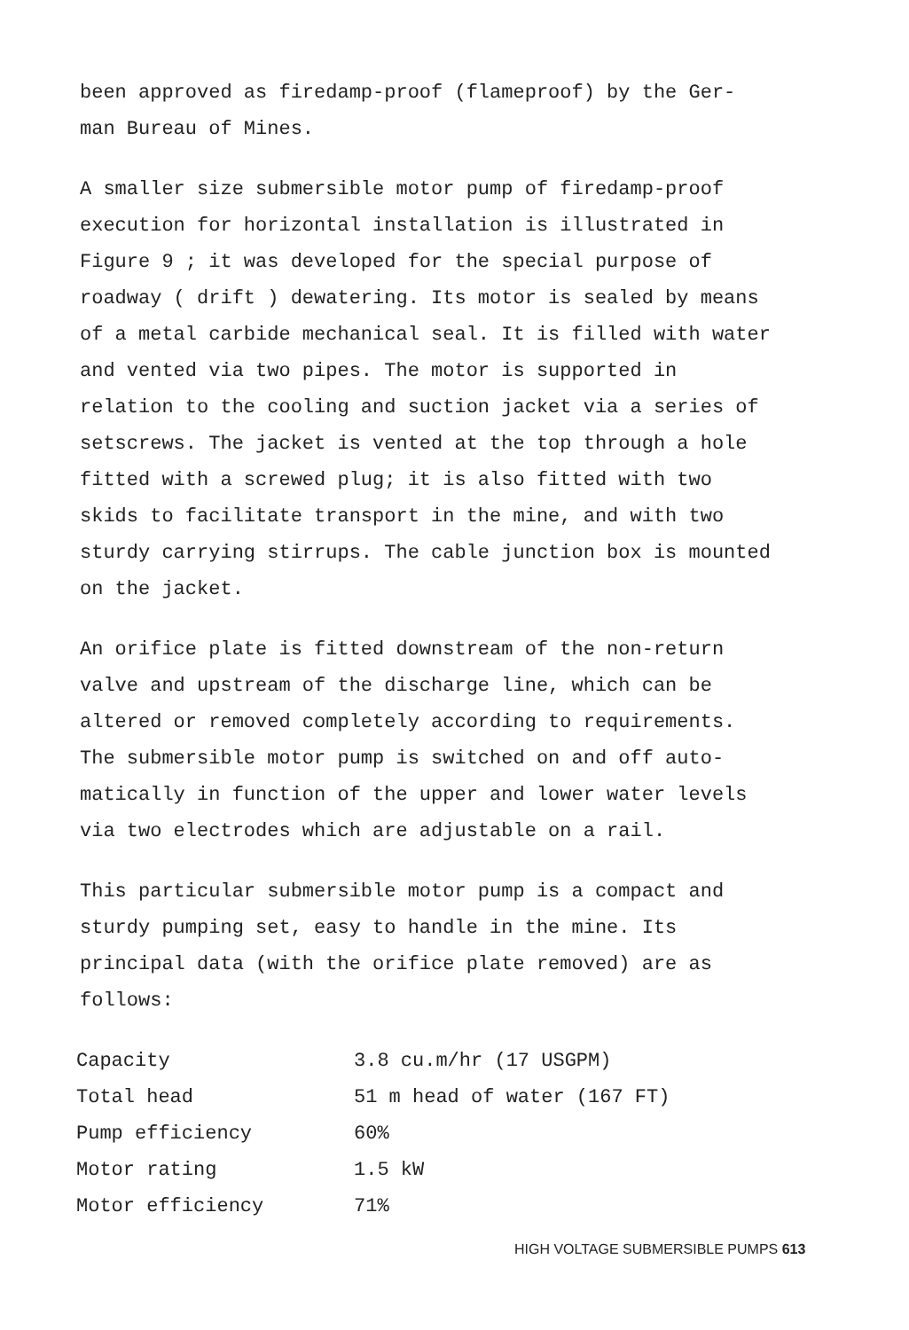been approved as firedamp-proof (flameproof) by the Ger-
man Bureau of Mines.
A smaller size submersible motor pump of firedamp-proof execution for horizontal installation is illustrated in Figure 9 ; it was developed for the special purpose of roadway ( drift ) dewatering. Its motor is sealed by means of a metal carbide mechanical seal. It is filled with water and vented via two pipes. The motor is supported in relation to the cooling and suction jacket via a series of setscrews. The jacket is vented at the top through a hole fitted with a screwed plug; it is also fitted with two skids to facilitate transport in the mine, and with two sturdy carrying stirrups. The cable junction box is mounted on the jacket.
An orifice plate is fitted downstream of the non-return valve and upstream of the discharge line, which can be altered or removed completely according to requirements. The submersible motor pump is switched on and off auto-matically in function of the upper and lower water levels via two electrodes which are adjustable on a rail.
This particular submersible motor pump is a compact and sturdy pumping set, easy to handle in the mine. Its principal data (with the orifice plate removed) are as follows:
| Capacity | 3.8 cu.m/hr (17 USGPM) |
| Total head | 51 m head of water (167 FT) |
| Pump efficiency | 60% |
| Motor rating | 1.5 kW |
| Motor efficiency | 71% |
HIGH VOLTAGE SUBMERSIBLE PUMPS 613